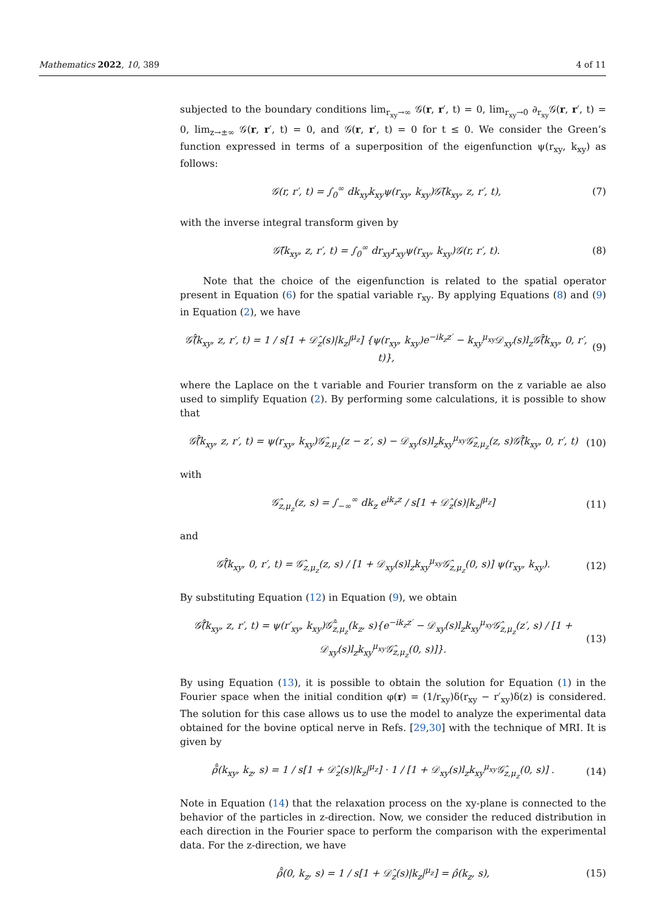Mathematics 2022, 10, 389 4 of 11
subjected to the boundary conditions lim<sub>r<sub>xy</sub>→∞</sub> 𝒢(r, r′, t) = 0, lim<sub>r<sub>xy</sub>→0</sub> ∂<sub>r<sub>xy</sub></sub>𝒢(r, r′, t) = 0, lim<sub>z→±∞</sub> 𝒢(r, r′, t) = 0, and 𝒢(r, r′, t) = 0 for t ≤ 0. We consider the Green’s function expressed in terms of a superposition of the eigenfunction ψ(r<sub>xy</sub>, k<sub>xy</sub>) as follows:
𝒢(r, r′, t) = ∫<sub>0</sub><sup>∞</sup> dk<sub>xy</sub>k<sub>xy</sub>ψ(r<sub>xy</sub>, k<sub>xy</sub>)𝒢̃(k<sub>xy</sub>, z, r′, t), (7)
with the inverse integral transform given by
𝒢̃(k<sub>xy</sub>, z, r′, t) = ∫<sub>0</sub><sup>∞</sup> dr<sub>xy</sub>r<sub>xy</sub>ψ(r<sub>xy</sub>, k<sub>xy</sub>)𝒢(r, r′, t). (8)
Note that the choice of the eigenfunction is related to the spatial operator present in Equation (6) for the spatial variable r<sub>xy</sub>. By applying Equations (8) and (9) in Equation (2), we have
𝒢̃̂(k<sub>xy</sub>, z, r′, t) = 1 / s[1 + 𝒟̂<sub>z</sub>(s)|k<sub>z</sub>|<sup>μ<sub>z</sub></sup>] {ψ(r<sub>xy</sub>, k<sub>xy</sub>)e<sup>−ik<sub>z</sub>z′</sup> − k<sub>xy</sub><sup>μ<sub>xy</sub></sup>𝒟<sub>xy</sub>(s)l<sub>z</sub>𝒢̃̂(k<sub>xy</sub>, 0, r′, t)}, (9)
where the Laplace on the t variable and Fourier transform on the z variable ae also used to simplify Equation (2). By performing some calculations, it is possible to show that
𝒢̃̂(k<sub>xy</sub>, z, r′, t) = ψ(r<sub>xy</sub>, k<sub>xy</sub>)𝒢̂<sub>z,μ<sub>z</sub></sub>(z − z′, s) − 𝒟<sub>xy</sub>(s)l<sub>z</sub>k<sub>xy</sub><sup>μ<sub>xy</sub></sup>𝒢̂<sub>z,μ<sub>z</sub></sub>(z, s)𝒢̃̂(k<sub>xy</sub>, 0, r′, t) (10)
with
𝒢̂<sub>z,μ<sub>z</sub></sub>(z, s) = ∫<sub>−∞</sub><sup>∞</sup> dk<sub>z</sub> e<sup>ik<sub>z</sub>z</sup> / s[1 + 𝒟̂<sub>z</sub>(s)|k<sub>z</sub>|<sup>μ<sub>z</sub></sup>] (11)
and
𝒢̃̂(k<sub>xy</sub>, 0, r′, t) = 𝒢̂<sub>z,μ<sub>z</sub></sub>(z, s) / [1 + 𝒟<sub>xy</sub>(s)l<sub>z</sub>k<sub>xy</sub><sup>μ<sub>xy</sub></sup>𝒢̂<sub>z,μ<sub>z</sub></sub>(0, s)] ψ(r<sub>xy</sub>, k<sub>xy</sub>). (12)
By substituting Equation (12) in Equation (9), we obtain
𝒢̃̂(k<sub>xy</sub>, z, r′, t) = ψ(r′<sub>xy</sub>, k<sub>xy</sub>)𝒢̃̂<sub>z,μ<sub>z</sub></sub>(k<sub>z</sub>, s){e<sup>−ik<sub>z</sub>z′</sup> − 𝒟<sub>xy</sub>(s)l<sub>z</sub>k<sub>xy</sub><sup>μ<sub>xy</sub></sup>𝒢̂<sub>z,μ<sub>z</sub></sub>(z′, s) / [1 + 𝒟<sub>xy</sub>(s)l<sub>z</sub>k<sub>xy</sub><sup>μ<sub>xy</sub></sup>𝒢̂<sub>z,μ<sub>z</sub></sub>(0, s)]}. (13)
By using Equation (13), it is possible to obtain the solution for Equation (1) in the Fourier space when the initial condition φ(r) = (1/r<sub>xy</sub>)δ(r<sub>xy</sub> − r′<sub>xy</sub>)δ(z) is considered. The solution for this case allows us to use the model to analyze the experimental data obtained for the bovine optical nerve in Refs. [29,30] with the technique of MRI. It is given by
ρ̃̂(k<sub>xy</sub>, k<sub>z</sub>, s) = 1 / s[1 + 𝒟̂<sub>z</sub>(s)|k<sub>z</sub>|<sup>μ<sub>z</sub></sup>] · 1 / [1 + 𝒟<sub>xy</sub>(s)l<sub>z</sub>k<sub>xy</sub><sup>μ<sub>xy</sub></sup>𝒢̂<sub>z,μ<sub>z</sub></sub>(0, s)] . (14)
Note in Equation (14) that the relaxation process on the xy-plane is connected to the behavior of the particles in z-direction. Now, we consider the reduced distribution in each direction in the Fourier space to perform the comparison with the experimental data. For the z-direction, we have
ρ̃̂(0, k<sub>z</sub>, s) = 1 / s[1 + 𝒟̂<sub>z</sub>(s)|k<sub>z</sub>|<sup>μ<sub>z</sub></sup>] = ρ̂(k<sub>z</sub>, s), (15)